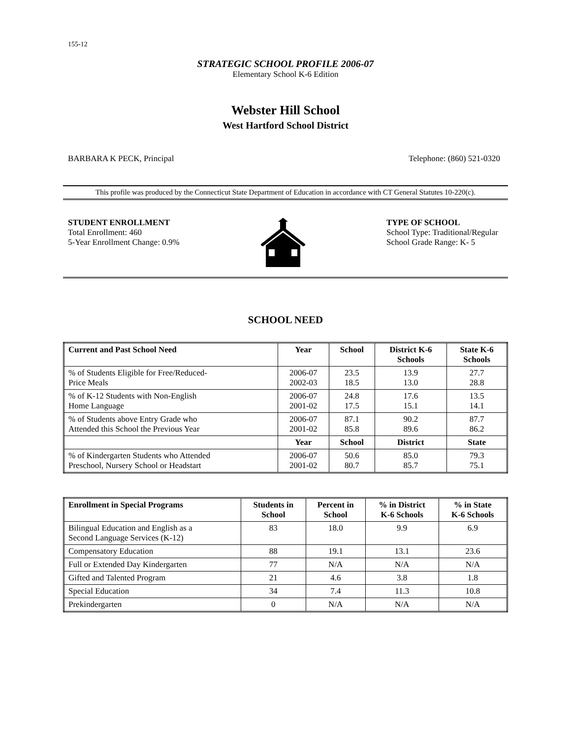155-12
STRATEGIC SCHOOL PROFILE 2006-07
Elementary School K-6 Edition
Webster Hill School
West Hartford School District
BARBARA K PECK, Principal Telephone: (860) 521-0320
This profile was produced by the Connecticut State Department of Education in accordance with CT General Statutes 10-220(c).
STUDENT ENROLLMENT
Total Enrollment: 460
5-Year Enrollment Change: 0.9%
TYPE OF SCHOOL
School Type: Traditional/Regular
School Grade Range: K- 5
SCHOOL NEED
| Current and Past School Need | Year | School | District K-6 Schools | State K-6 Schools |
| --- | --- | --- | --- | --- |
| % of Students Eligible for Free/Reduced- Price Meals | 2006-07 2002-03 | 23.5 18.5 | 13.9 13.0 | 27.7 28.8 |
| % of K-12 Students with Non-English Home Language | 2006-07 2001-02 | 24.8 17.5 | 17.6 15.1 | 13.5 14.1 |
| % of Students above Entry Grade who Attended this School the Previous Year | 2006-07 2001-02 | 87.1 85.8 | 90.2 89.6 | 87.7 86.2 |
| | Year | School | District | State |
| % of Kindergarten Students who Attended Preschool, Nursery School or Headstart | 2006-07 2001-02 | 50.6 80.7 | 85.0 85.7 | 79.3 75.1 |
| Enrollment in Special Programs | Students in School | Percent in School | % in District K-6 Schools | % in State K-6 Schools |
| --- | --- | --- | --- | --- |
| Bilingual Education and English as a Second Language Services (K-12) | 83 | 18.0 | 9.9 | 6.9 |
| Compensatory Education | 88 | 19.1 | 13.1 | 23.6 |
| Full or Extended Day Kindergarten | 77 | N/A | N/A | N/A |
| Gifted and Talented Program | 21 | 4.6 | 3.8 | 1.8 |
| Special Education | 34 | 7.4 | 11.3 | 10.8 |
| Prekindergarten | 0 | N/A | N/A | N/A |